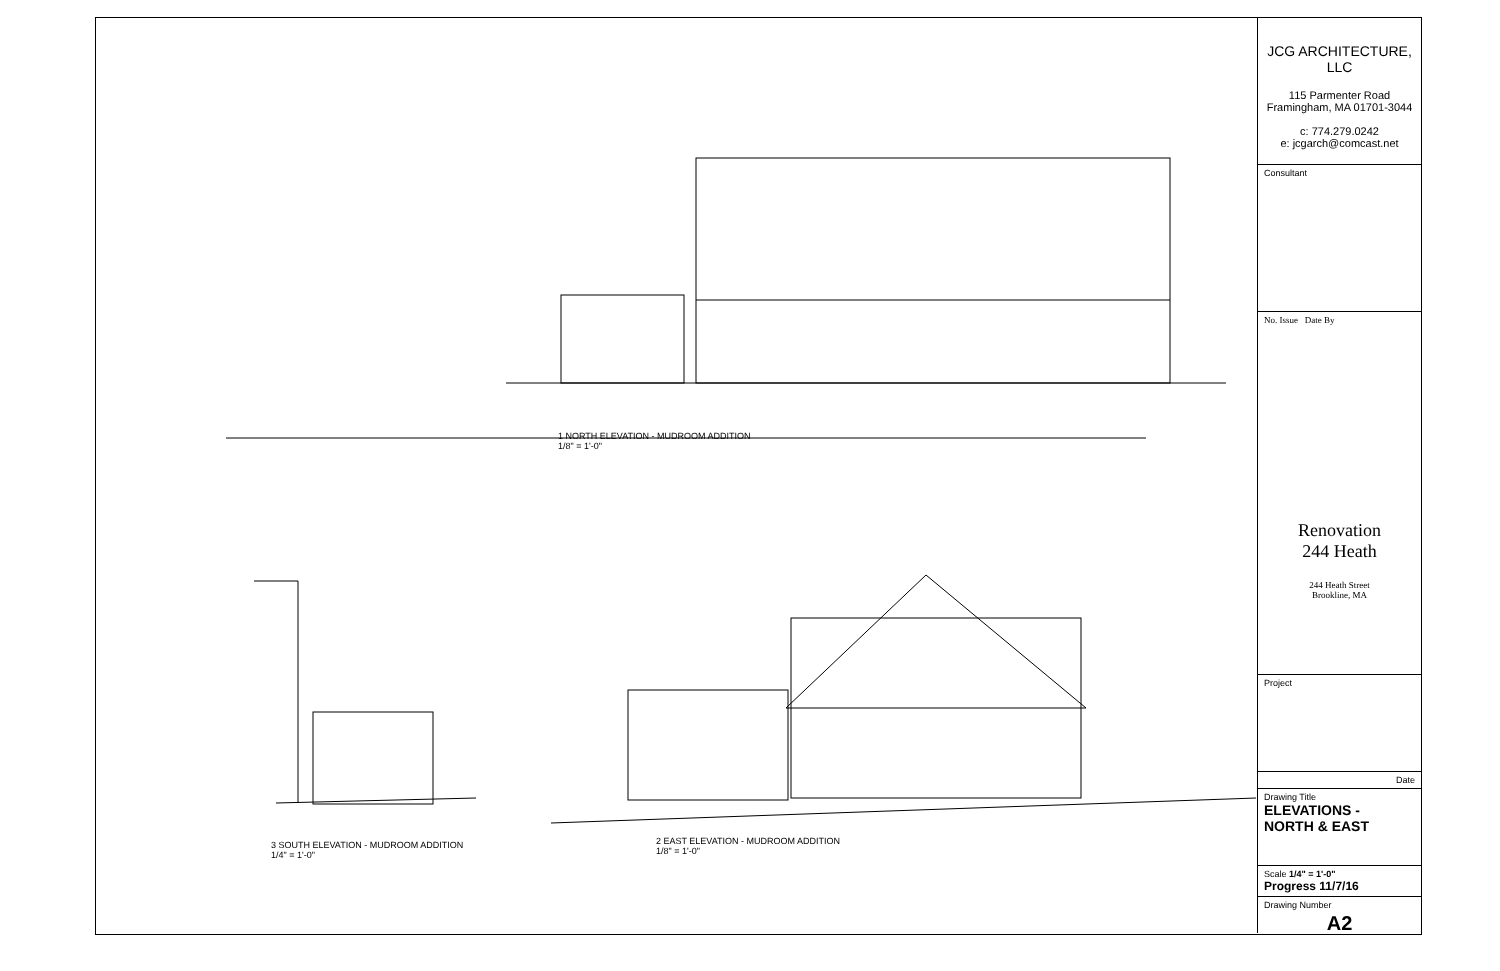1 NORTH ELEVATION - MUDROOM ADDITION
1/8" = 1'-0"
2 EAST ELEVATION - MUDROOM ADDITION
1/8" = 1'-0"
3 SOUTH ELEVATION - MUDROOM ADDITION
1/4" = 1'-0"
JCG ARCHITECTURE, LLC
115 Parmenter Road
Framingham, MA 01701-3044
c: 774.279.0242
e: jcgarch@comcast.net
Consultant
No. Issue Date By
Renovation
244 Heath
244 Heath Street
Brookline, MA
Project
Date
Drawing Title
ELEVATIONS -
NORTH & EAST
Scale 1/4" = 1'-0"
Progress 11/7/16
Drawing Number
A2